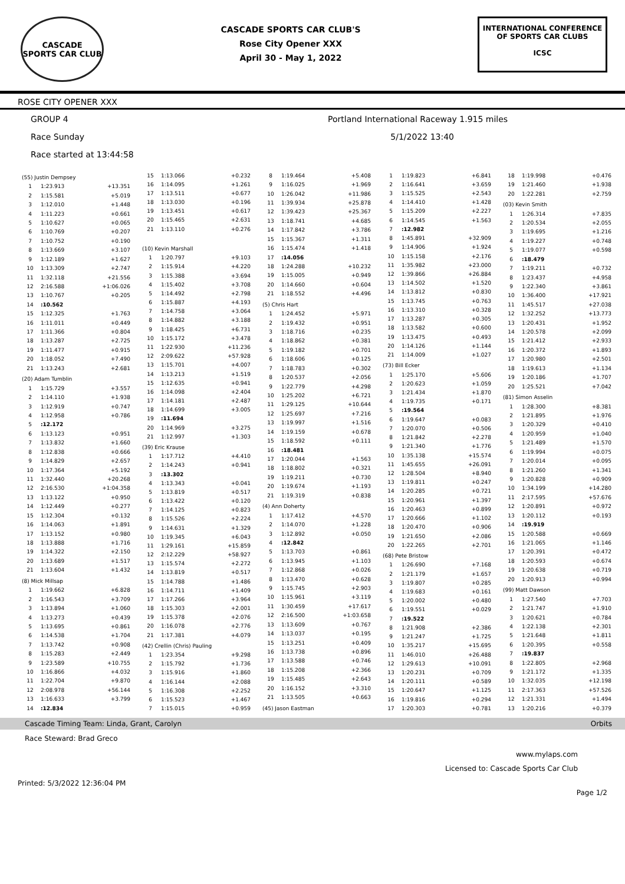CASCADE
SPORTS CAR CLUB
CASCADE SPORTS CAR CLUB'S
Rose City Opener XXX
April 30 - May 1, 2022
INTERNATIONAL CONFERENCE
OF SPORTS CAR CLUBS
ICSC
ROSE CITY OPENER XXX
GROUP 4 Portland International Raceway 1.915 miles
Race Sunday 5/1/2022 13:40
Race started at 13:44:58
| (55) Justin Dempsey | | |
| 1 | 1:23.913 | +13.351 |
| 2 | 1:15.581 | +5.019 |
| 3 | 1:12.010 | +1.448 |
| 4 | 1:11.223 | +0.661 |
| 5 | 1:10.627 | +0.065 |
| 6 | 1:10.769 | +0.207 |
| 7 | 1:10.752 | +0.190 |
| 8 | 1:13.669 | +3.107 |
| 9 | 1:12.189 | +1.627 |
| 10 | 1:13.309 | +2.747 |
| 11 | 1:32.118 | +21.556 |
| 12 | 2:16.588 | +1:06.026 |
| 13 | 1:10.767 | +0.205 |
| 14 | :10.562 | |
| 15 | 1:12.325 | +1.763 |
| 16 | 1:11.011 | +0.449 |
| 17 | 1:11.366 | +0.804 |
| 18 | 1:13.287 | +2.725 |
| 19 | 1:11.477 | +0.915 |
| 20 | 1:18.052 | +7.490 |
| 21 | 1:13.243 | +2.681 |
| (20) Adam Tumblin | | |
| 1 | 1:15.729 | +3.557 |
| 2 | 1:14.110 | +1.938 |
| 3 | 1:12.919 | +0.747 |
| 4 | 1:12.958 | +0.786 |
| 5 | :12.172 | |
| 6 | 1:13.123 | +0.951 |
| 7 | 1:13.832 | +1.660 |
| 8 | 1:12.838 | +0.666 |
| 9 | 1:14.829 | +2.657 |
| 10 | 1:17.364 | +5.192 |
| 11 | 1:32.440 | +20.268 |
| 12 | 2:16.530 | +1:04.358 |
| 13 | 1:13.122 | +0.950 |
| 14 | 1:12.449 | +0.277 |
| 15 | 1:12.304 | +0.132 |
| 16 | 1:14.063 | +1.891 |
| 17 | 1:13.152 | +0.980 |
| 18 | 1:13.888 | +1.716 |
| 19 | 1:14.322 | +2.150 |
| 20 | 1:13.689 | +1.517 |
| 21 | 1:13.604 | +1.432 |
| (8) Mick Millsap | | |
| 1 | 1:19.662 | +6.828 |
| 2 | 1:16.543 | +3.709 |
| 3 | 1:13.894 | +1.060 |
| 4 | 1:13.273 | +0.439 |
| 5 | 1:13.695 | +0.861 |
| 6 | 1:14.538 | +1.704 |
| 7 | 1:13.742 | +0.908 |
| 8 | 1:15.283 | +2.449 |
| 9 | 1:23.589 | +10.755 |
| 10 | 1:16.866 | +4.032 |
| 11 | 1:22.704 | +9.870 |
| 12 | 2:08.978 | +56.144 |
| 13 | 1:16.633 | +3.799 |
| 14 | :12.834 | |
| 15 | 1:13.066 | +0.232 |
| 16 | 1:14.095 | +1.261 |
| 17 | 1:13.511 | +0.677 |
| 18 | 1:13.030 | +0.196 |
| 19 | 1:13.451 | +0.617 |
| 20 | 1:15.465 | +2.631 |
| 21 | 1:13.110 | +0.276 |
| (10) Kevin Marshall | | |
| 1 | 1:20.797 | +9.103 |
| 2 | 1:15.914 | +4.220 |
| 3 | 1:15.388 | +3.694 |
| 4 | 1:15.402 | +3.708 |
| 5 | 1:14.492 | +2.798 |
| 6 | 1:15.887 | +4.193 |
| 7 | 1:14.758 | +3.064 |
| 8 | 1:14.882 | +3.188 |
| 9 | 1:18.425 | +6.731 |
| 10 | 1:15.172 | +3.478 |
| 11 | 1:22.930 | +11.236 |
| 12 | 2:09.622 | +57.928 |
| 13 | 1:15.701 | +4.007 |
| 14 | 1:13.213 | +1.519 |
| 15 | 1:12.635 | +0.941 |
| 16 | 1:14.098 | +2.404 |
| 17 | 1:14.181 | +2.487 |
| 18 | 1:14.699 | +3.005 |
| 19 | :11.694 | |
| 20 | 1:14.969 | +3.275 |
| 21 | 1:12.997 | +1.303 |
| (39) Eric Krause | | |
| 1 | 1:17.712 | +4.410 |
| 2 | 1:14.243 | +0.941 |
| 3 | :13.302 | |
| 4 | 1:13.343 | +0.041 |
| 5 | 1:13.819 | +0.517 |
| 6 | 1:13.422 | +0.120 |
| 7 | 1:14.125 | +0.823 |
| 8 | 1:15.526 | +2.224 |
| 9 | 1:14.631 | +1.329 |
| 10 | 1:19.345 | +6.043 |
| 11 | 1:29.161 | +15.859 |
| 12 | 2:12.229 | +58.927 |
| 13 | 1:15.574 | +2.272 |
| 14 | 1:13.819 | +0.517 |
| 15 | 1:14.788 | +1.486 |
| 16 | 1:14.711 | +1.409 |
| 17 | 1:17.266 | +3.964 |
| 18 | 1:15.303 | +2.001 |
| 19 | 1:15.378 | +2.076 |
| 20 | 1:16.078 | +2.776 |
| 21 | 1:17.381 | +4.079 |
| (42) Crellin (Chris) Pauling | | |
| 1 | 1:23.354 | +9.298 |
| 2 | 1:15.792 | +1.736 |
| 3 | 1:15.916 | +1.860 |
| 4 | 1:16.144 | +2.088 |
| 5 | 1:16.308 | +2.252 |
| 6 | 1:15.523 | +1.467 |
| 7 | 1:15.015 | +0.959 |
| 8 | 1:19.464 | +5.408 |
| 9 | 1:16.025 | +1.969 |
| 10 | 1:26.042 | +11.986 |
| 11 | 1:39.934 | +25.878 |
| 12 | 1:39.423 | +25.367 |
| 13 | 1:18.741 | +4.685 |
| 14 | 1:17.842 | +3.786 |
| 15 | 1:15.367 | +1.311 |
| 16 | 1:15.474 | +1.418 |
| 17 | :14.056 | |
| 18 | 1:24.288 | +10.232 |
| 19 | 1:15.005 | +0.949 |
| 20 | 1:14.660 | +0.604 |
| 21 | 1:18.552 | +4.496 |
| (5) Chris Hart | | |
| 1 | 1:24.452 | +5.971 |
| 2 | 1:19.432 | +0.951 |
| 3 | 1:18.716 | +0.235 |
| 4 | 1:18.862 | +0.381 |
| 5 | 1:19.182 | +0.701 |
| 6 | 1:18.606 | +0.125 |
| 7 | 1:18.783 | +0.302 |
| 8 | 1:20.537 | +2.056 |
| 9 | 1:22.779 | +4.298 |
| 10 | 1:25.202 | +6.721 |
| 11 | 1:29.125 | +10.644 |
| 12 | 1:25.697 | +7.216 |
| 13 | 1:19.997 | +1.516 |
| 14 | 1:19.159 | +0.678 |
| 15 | 1:18.592 | +0.111 |
| 16 | :18.481 | |
| 17 | 1:20.044 | +1.563 |
| 18 | 1:18.802 | +0.321 |
| 19 | 1:19.211 | +0.730 |
| 20 | 1:19.674 | +1.193 |
| 21 | 1:19.319 | +0.838 |
| (4) Ann Doherty | | |
| 1 | 1:17.412 | +4.570 |
| 2 | 1:14.070 | +1.228 |
| 3 | 1:12.892 | +0.050 |
| 4 | :12.842 | |
| 5 | 1:13.703 | +0.861 |
| 6 | 1:13.945 | +1.103 |
| 7 | 1:12.868 | +0.026 |
| 8 | 1:13.470 | +0.628 |
| 9 | 1:15.745 | +2.903 |
| 10 | 1:15.961 | +3.119 |
| 11 | 1:30.459 | +17.617 |
| 12 | 2:16.500 | +1:03.658 |
| 13 | 1:13.609 | +0.767 |
| 14 | 1:13.037 | +0.195 |
| 15 | 1:13.251 | +0.409 |
| 16 | 1:13.738 | +0.896 |
| 17 | 1:13.588 | +0.746 |
| 18 | 1:15.208 | +2.366 |
| 19 | 1:15.485 | +2.643 |
| 20 | 1:16.152 | +3.310 |
| 21 | 1:13.505 | +0.663 |
| (45) Jason Eastman | | |
| 1 | 1:19.823 | +6.841 |
| 2 | 1:16.641 | +3.659 |
| 3 | 1:15.525 | +2.543 |
| 4 | 1:14.410 | +1.428 |
| 5 | 1:15.209 | +2.227 |
| 6 | 1:14.545 | +1.563 |
| 7 | :12.982 | |
| 8 | 1:45.891 | +32.909 |
| 9 | 1:14.906 | +1.924 |
| 10 | 1:15.158 | +2.176 |
| 11 | 1:35.982 | +23.000 |
| 12 | 1:39.866 | +26.884 |
| 13 | 1:14.502 | +1.520 |
| 14 | 1:13.812 | +0.830 |
| 15 | 1:13.745 | +0.763 |
| 16 | 1:13.310 | +0.328 |
| 17 | 1:13.287 | +0.305 |
| 18 | 1:13.582 | +0.600 |
| 19 | 1:13.475 | +0.493 |
| 20 | 1:14.126 | +1.144 |
| 21 | 1:14.009 | +1.027 |
| (73) Bill Ecker | | |
| 1 | 1:25.170 | +5.606 |
| 2 | 1:20.623 | +1.059 |
| 3 | 1:21.434 | +1.870 |
| 4 | 1:19.735 | +0.171 |
| 5 | :19.564 | |
| 6 | 1:19.647 | +0.083 |
| 7 | 1:20.070 | +0.506 |
| 8 | 1:21.842 | +2.278 |
| 9 | 1:21.340 | +1.776 |
| 10 | 1:35.138 | +15.574 |
| 11 | 1:45.655 | +26.091 |
| 12 | 1:28.504 | +8.940 |
| 13 | 1:19.811 | +0.247 |
| 14 | 1:20.285 | +0.721 |
| 15 | 1:20.961 | +1.397 |
| 16 | 1:20.463 | +0.899 |
| 17 | 1:20.666 | +1.102 |
| 18 | 1:20.470 | +0.906 |
| 19 | 1:21.650 | +2.086 |
| 20 | 1:22.265 | +2.701 |
| (68) Pete Bristow | | |
| 1 | 1:26.690 | +7.168 |
| 2 | 1:21.179 | +1.657 |
| 3 | 1:19.807 | +0.285 |
| 4 | 1:19.683 | +0.161 |
| 5 | 1:20.002 | +0.480 |
| 6 | 1:19.551 | +0.029 |
| 7 | :19.522 | |
| 8 | 1:21.908 | +2.386 |
| 9 | 1:21.247 | +1.725 |
| 10 | 1:35.217 | +15.695 |
| 11 | 1:46.010 | +26.488 |
| 12 | 1:29.613 | +10.091 |
| 13 | 1:20.231 | +0.709 |
| 14 | 1:20.111 | +0.589 |
| 15 | 1:20.647 | +1.125 |
| 16 | 1:19.816 | +0.294 |
| 17 | 1:20.303 | +0.781 |
| 18 | 1:19.998 | +0.476 |
| 19 | 1:21.460 | +1.938 |
| 20 | 1:22.281 | +2.759 |
| (03) Kevin Smith | | |
| 1 | 1:26.314 | +7.835 |
| 2 | 1:20.534 | +2.055 |
| 3 | 1:19.695 | +1.216 |
| 4 | 1:19.227 | +0.748 |
| 5 | 1:19.077 | +0.598 |
| 6 | :18.479 | |
| 7 | 1:19.211 | +0.732 |
| 8 | 1:23.437 | +4.958 |
| 9 | 1:22.340 | +3.861 |
| 10 | 1:36.400 | +17.921 |
| 11 | 1:45.517 | +27.038 |
| 12 | 1:32.252 | +13.773 |
| 13 | 1:20.431 | +1.952 |
| 14 | 1:20.578 | +2.099 |
| 15 | 1:21.412 | +2.933 |
| 16 | 1:20.372 | +1.893 |
| 17 | 1:20.980 | +2.501 |
| 18 | 1:19.613 | +1.134 |
| 19 | 1:20.186 | +1.707 |
| 20 | 1:25.521 | +7.042 |
| (81) Simon Asselin | | |
| 1 | 1:28.300 | +8.381 |
| 2 | 1:21.895 | +1.976 |
| 3 | 1:20.329 | +0.410 |
| 4 | 1:20.959 | +1.040 |
| 5 | 1:21.489 | +1.570 |
| 6 | 1:19.994 | +0.075 |
| 7 | 1:20.014 | +0.095 |
| 8 | 1:21.260 | +1.341 |
| 9 | 1:20.828 | +0.909 |
| 10 | 1:34.199 | +14.280 |
| 11 | 2:17.595 | +57.676 |
| 12 | 1:20.891 | +0.972 |
| 13 | 1:20.112 | +0.193 |
| 14 | :19.919 | |
| 15 | 1:20.588 | +0.669 |
| 16 | 1:21.065 | +1.146 |
| 17 | 1:20.391 | +0.472 |
| 18 | 1:20.593 | +0.674 |
| 19 | 1:20.638 | +0.719 |
| 20 | 1:20.913 | +0.994 |
| (99) Matt Dawson | | |
| 1 | 1:27.540 | +7.703 |
| 2 | 1:21.747 | +1.910 |
| 3 | 1:20.621 | +0.784 |
| 4 | 1:22.138 | +2.301 |
| 5 | 1:21.648 | +1.811 |
| 6 | 1:20.395 | +0.558 |
| 7 | :19.837 | |
| 8 | 1:22.805 | +2.968 |
| 9 | 1:21.172 | +1.335 |
| 10 | 1:32.035 | +12.198 |
| 11 | 2:17.363 | +57.526 |
| 12 | 1:21.331 | +1.494 |
| 13 | 1:20.216 | +0.379 |
Cascade Timing Team: Linda, Grant, Carolyn Orbits
Race Steward: Brad Greco
www.mylaps.com
Licensed to: Cascade Sports Car Club
Printed: 5/3/2022 12:36:04 PM Page 1/2